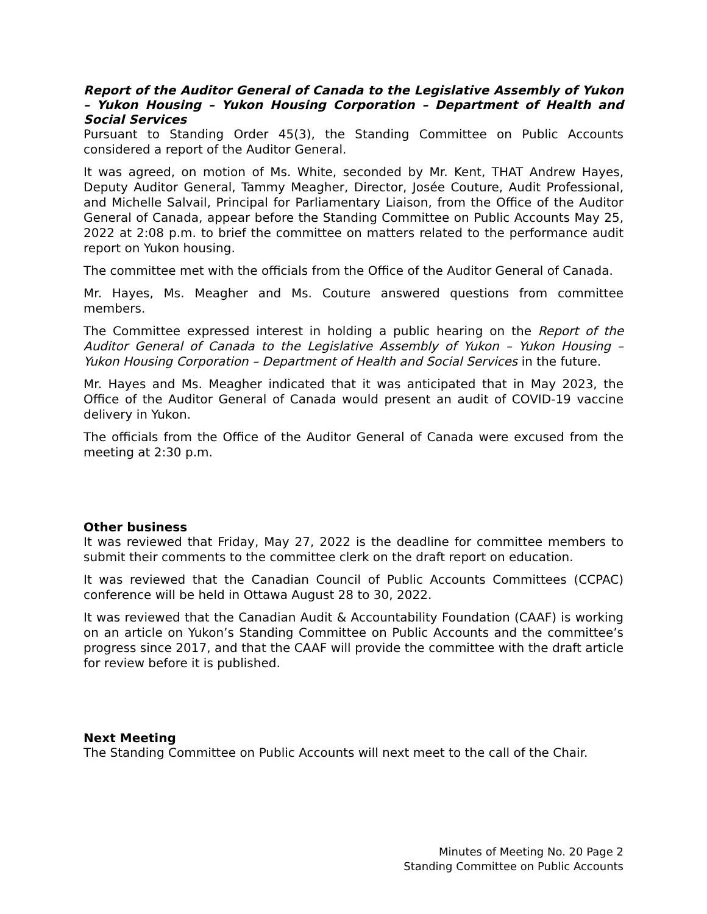Report of the Auditor General of Canada to the Legislative Assembly of Yukon – Yukon Housing – Yukon Housing Corporation – Department of Health and Social Services
Pursuant to Standing Order 45(3), the Standing Committee on Public Accounts considered a report of the Auditor General.
It was agreed, on motion of Ms. White, seconded by Mr. Kent, THAT Andrew Hayes, Deputy Auditor General, Tammy Meagher, Director, Josée Couture, Audit Professional, and Michelle Salvail, Principal for Parliamentary Liaison, from the Office of the Auditor General of Canada, appear before the Standing Committee on Public Accounts May 25, 2022 at 2:08 p.m. to brief the committee on matters related to the performance audit report on Yukon housing.
The committee met with the officials from the Office of the Auditor General of Canada.
Mr. Hayes, Ms. Meagher and Ms. Couture answered questions from committee members.
The Committee expressed interest in holding a public hearing on the Report of the Auditor General of Canada to the Legislative Assembly of Yukon – Yukon Housing – Yukon Housing Corporation – Department of Health and Social Services in the future.
Mr. Hayes and Ms. Meagher indicated that it was anticipated that in May 2023, the Office of the Auditor General of Canada would present an audit of COVID-19 vaccine delivery in Yukon.
The officials from the Office of the Auditor General of Canada were excused from the meeting at 2:30 p.m.
Other business
It was reviewed that Friday, May 27, 2022 is the deadline for committee members to submit their comments to the committee clerk on the draft report on education.
It was reviewed that the Canadian Council of Public Accounts Committees (CCPAC) conference will be held in Ottawa August 28 to 30, 2022.
It was reviewed that the Canadian Audit & Accountability Foundation (CAAF) is working on an article on Yukon’s Standing Committee on Public Accounts and the committee’s progress since 2017, and that the CAAF will provide the committee with the draft article for review before it is published.
Next Meeting
The Standing Committee on Public Accounts will next meet to the call of the Chair.
Minutes of Meeting No. 20 Page 2
Standing Committee on Public Accounts